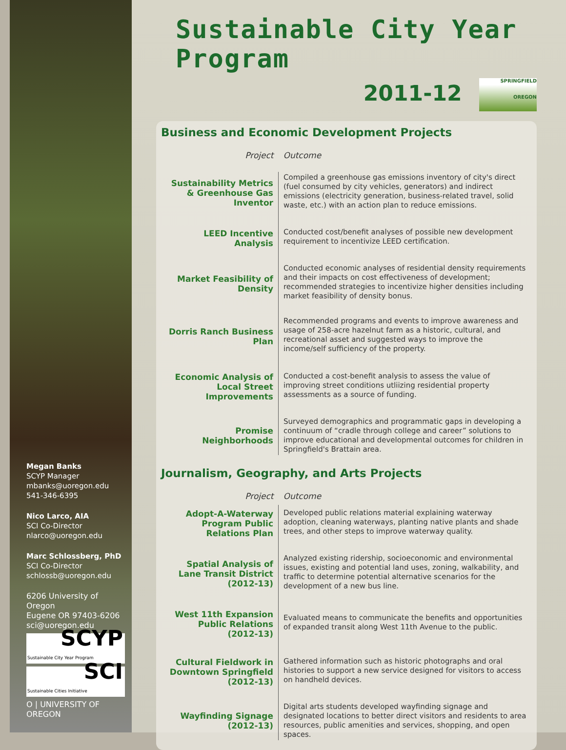Megan Banks
SCYP Manager
mbanks@uoregon.edu
541-346-6395
Nico Larco, AIA
SCI Co-Director
nlarco@uoregon.edu
Marc Schlossberg, PhD
SCI Co-Director
schlossb@uoregon.edu
6206 University of Oregon
Eugene OR 97403-6206
sci@uoregon.edu
SCYP
Sustainable City Year Program
SCI
Sustainable Cities Initiative
O | UNIVERSITY OF OREGON
Sustainable City Year Program
2011-12 SPRINGFIELD
OREGON
Business and Economic Development Projects
| Project | Outcome |
| --- | --- |
| Sustainability Metrics & Greenhouse Gas Inventor | Compiled a greenhouse gas emissions inventory of city's direct (fuel consumed by city vehicles, generators) and indirect emissions (electricity generation, business-related travel, solid waste, etc.) with an action plan to reduce emissions. |
| LEED Incentive Analysis | Conducted cost/benefit analyses of possible new development requirement to incentivize LEED certification. |
| Market Feasibility of Density | Conducted economic analyses of residential density requirements and their impacts on cost effectiveness of development; recommended strategies to incentivize higher densities including market feasibility of density bonus. |
| Dorris Ranch Business Plan | Recommended programs and events to improve awareness and usage of 258-acre hazelnut farm as a historic, cultural, and recreational asset and suggested ways to improve the income/self sufficiency of the property. |
| Economic Analysis of Local Street Improvements | Conducted a cost-benefit analysis to assess the value of improving street conditions utliizing residential property assessments as a source of funding. |
| Promise Neighborhoods | Surveyed demographics and programmatic gaps in developing a continuum of “cradle through college and career” solutions to improve educational and developmental outcomes for children in Springfield's Brattain area. |
Journalism, Geography, and Arts Projects
| Project | Outcome |
| --- | --- |
| Adopt-A-Waterway Program Public Relations Plan | Developed public relations material explaining waterway adoption, cleaning waterways, planting native plants and shade trees, and other steps to improve waterway quality. |
| Spatial Analysis of Lane Transit District (2012-13) | Analyzed existing ridership, socioeconomic and environmental issues, existing and potential land uses, zoning, walkability, and traffic to determine potential alternative scenarios for the development of a new bus line. |
| West 11th Expansion Public Relations (2012-13) | Evaluated means to communicate the benefits and opportunities of expanded transit along West 11th Avenue to the public. |
| Cultural Fieldwork in Downtown Springfield (2012-13) | Gathered information such as historic photographs and oral histories to support a new service designed for visitors to access on handheld devices. |
| Wayfinding Signage (2012-13) | Digital arts students developed wayfinding signage and designated locations to better direct visitors and residents to area resources, public amenities and services, shopping, and open spaces. |